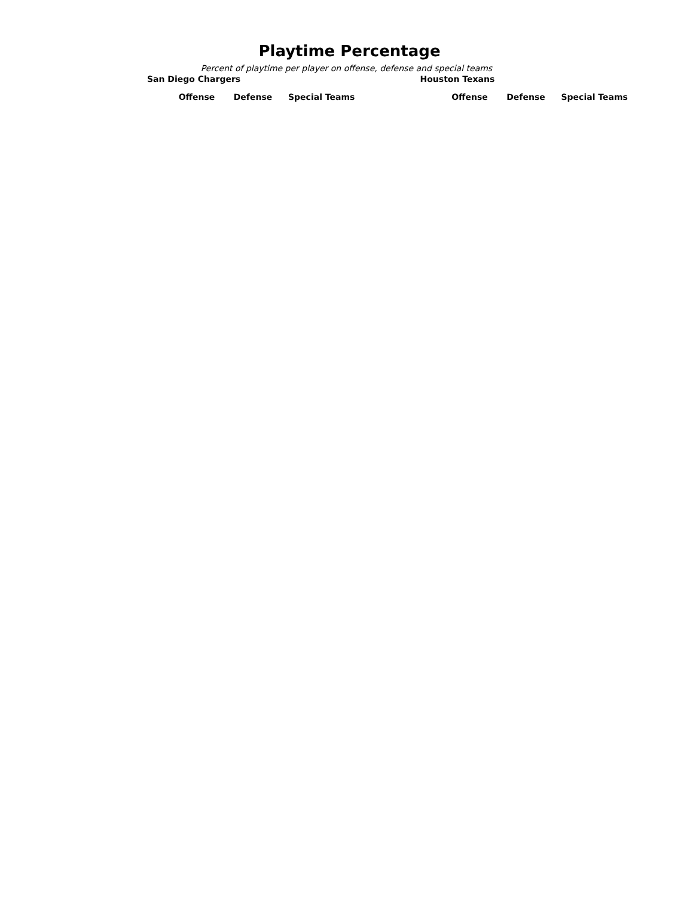Playtime Percentage
Percent of playtime per player on offense, defense and special teams
San Diego Chargers
| Offense | Defense | Special Teams |
| --- | --- | --- |
Houston Texans
| Offense | Defense | Special Teams |
| --- | --- | --- |